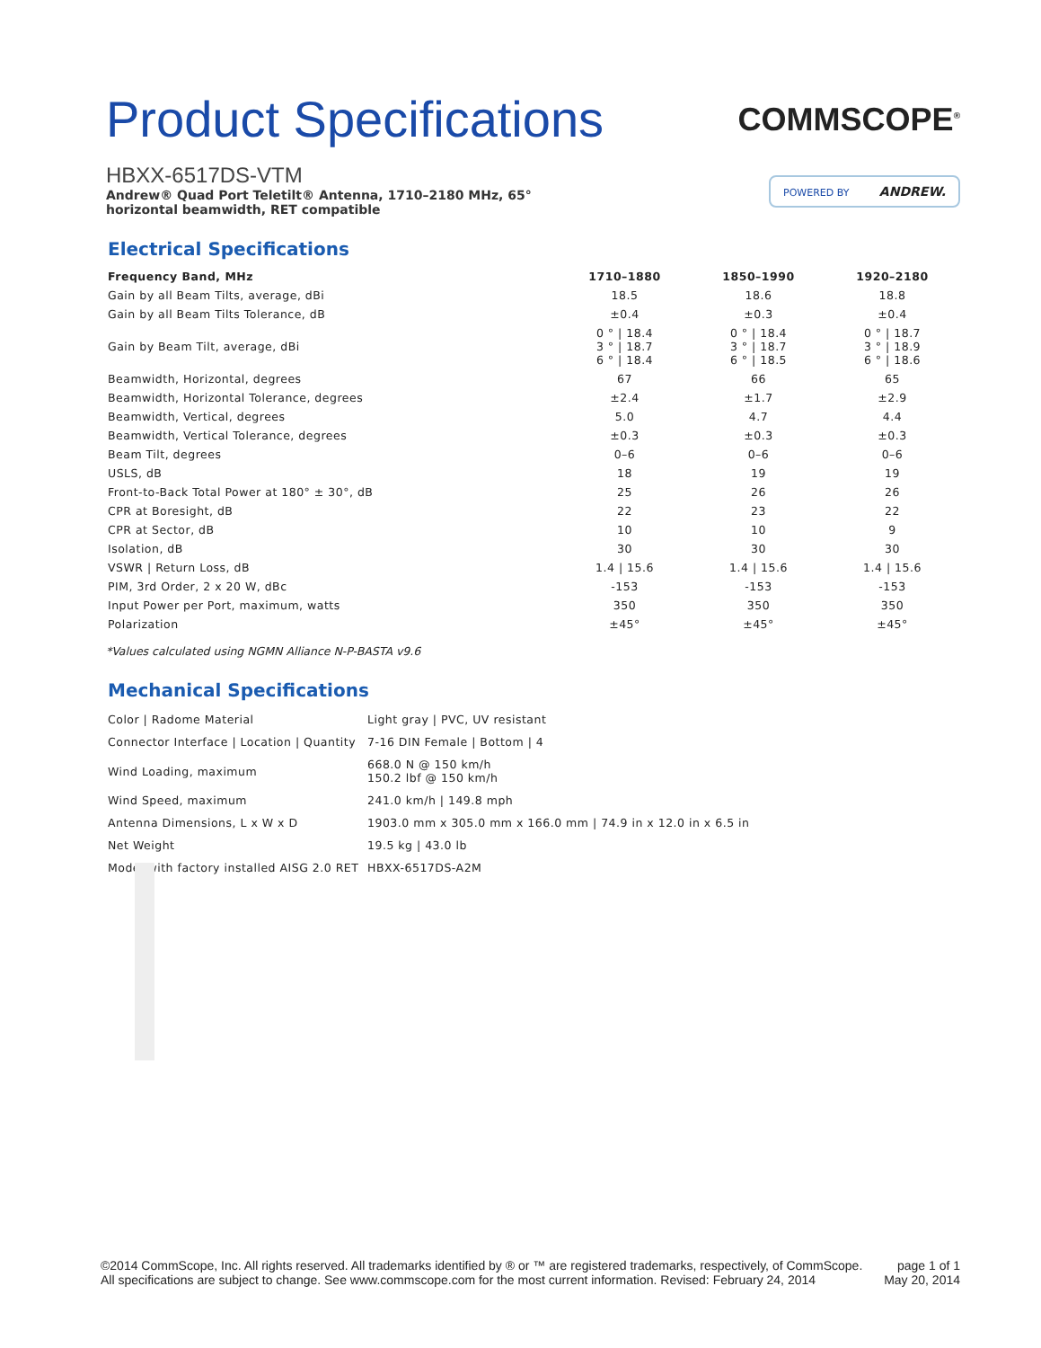Product Specifications
COMMSCOPE<sup>®</sup>
POWERED BY ANDREW.
HBXX-6517DS-VTM
Andrew® Quad Port Teletilt® Antenna, 1710–2180 MHz, 65° horizontal beamwidth, RET compatible
Electrical Specifications
| Frequency Band, MHz | 1710–1880 | 1850–1990 | 1920–2180 |
| --- | --- | --- | --- |
| Gain by all Beam Tilts, average, dBi | 18.5 | 18.6 | 18.8 |
| Gain by all Beam Tilts Tolerance, dB | ±0.4 | ±0.3 | ±0.4 |
| Gain by Beam Tilt, average, dBi | 0 ° / 18.4 3 ° / 18.7 6 ° / 18.4 | 0 ° / 18.4 3 ° / 18.7 6 ° / 18.5 | 0 ° / 18.7 3 ° / 18.9 6 ° / 18.6 |
| Beamwidth, Horizontal, degrees | 67 | 66 | 65 |
| Beamwidth, Horizontal Tolerance, degrees | ±2.4 | ±1.7 | ±2.9 |
| Beamwidth, Vertical, degrees | 5.0 | 4.7 | 4.4 |
| Beamwidth, Vertical Tolerance, degrees | ±0.3 | ±0.3 | ±0.3 |
| Beam Tilt, degrees | 0–6 | 0–6 | 0–6 |
| USLS, dB | 18 | 19 | 19 |
| Front-to-Back Total Power at 180° ± 30°, dB | 25 | 26 | 26 |
| CPR at Boresight, dB | 22 | 23 | 22 |
| CPR at Sector, dB | 10 | 10 | 9 |
| Isolation, dB | 30 | 30 | 30 |
| VSWR / Return Loss, dB | 1.4 / 15.6 | 1.4 / 15.6 | 1.4 / 15.6 |
| PIM, 3rd Order, 2 x 20 W, dBc | -153 | -153 | -153 |
| Input Power per Port, maximum, watts | 350 | 350 | 350 |
| Polarization | ±45° | ±45° | ±45° |
*Values calculated using NGMN Alliance N-P-BASTA v9.6
Mechanical Specifications
| Color / Radome Material | Light gray / PVC, UV resistant |
| Connector Interface / Location / Quantity | 7-16 DIN Female / Bottom / 4 |
| Wind Loading, maximum | 668.0 N @ 150 km/h 150.2 lbf @ 150 km/h |
| Wind Speed, maximum | 241.0 km/h / 149.8 mph |
| Antenna Dimensions, L x W x D | 1903.0 mm x 305.0 mm x 166.0 mm / 74.9 in x 12.0 in x 6.5 in |
| Net Weight | 19.5 kg / 43.0 lb |
| Model with factory installed AISG 2.0 RET | HBXX-6517DS-A2M |
©2014 CommScope, Inc. All rights reserved. All trademarks identified by ® or ™ are registered trademarks, respectively, of CommScope.
All specifications are subject to change. See www.commscope.com for the most current information. Revised: February 24, 2014
page 1 of 1
May 20, 2014